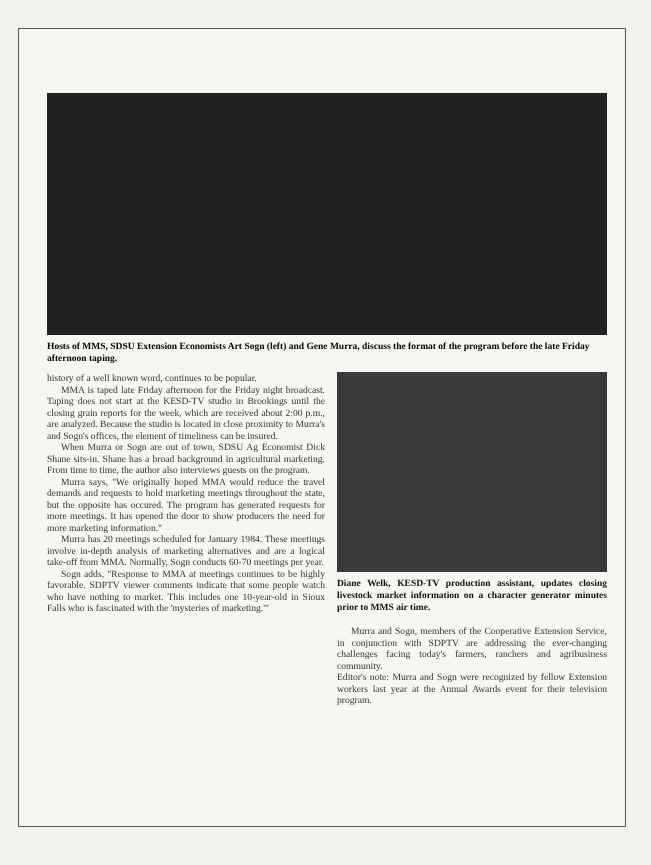Hosts of MMS, SDSU Extension Economists Art Sogn (left) and Gene Murra, discuss the format of the program before the late Friday afternoon taping.
history of a well known word, continues to be popular.
MMA is taped late Friday afternoon for the Friday night broadcast. Taping does not start at the KESD-TV studio in Brookings until the closing grain reports for the week, which are received about 2:00 p.m., are analyzed. Because the studio is located in close proximity to Murra's and Sogn's offices, the element of timeliness can be insured.
When Murra or Sogn are out of town, SDSU Ag Economist Dick Shane sits-in. Shane has a broad background in agricultural marketing. From time to time, the author also interviews guests on the program.
Murra says, "We originally hoped MMA would reduce the travel demands and requests to hold marketing meetings throughout the state, but the opposite has occured. The program has generated requests for more meetings. It has opened the door to show producers the need for more marketing information."
Murra has 20 meetings scheduled for January 1984. These meetings involve in-depth analysis of marketing alternatives and are a logical take-off from MMA. Normally, Sogn conducts 60-70 meetings per year.
Sogn adds, "Response to MMA at meetings continues to be highly favorable. SDPTV viewer comments indicate that some people watch who have nothing to market. This includes one 10-year-old in Sioux Falls who is fascinated with the 'mysteries of marketing.'"
Diane Welk, KESD-TV production assistant, updates closing livestock market information on a character generator minutes prior to MMS air time.
Murra and Sogn, members of the Cooperative Extension Service, in conjunction with SDPTV are addressing the ever-changing challenges facing today's farmers, ranchers and agribusiness community.
Editor's note: Murra and Sogn were recognized by fellow Extension workers last year at the Annual Awards event for their television program.